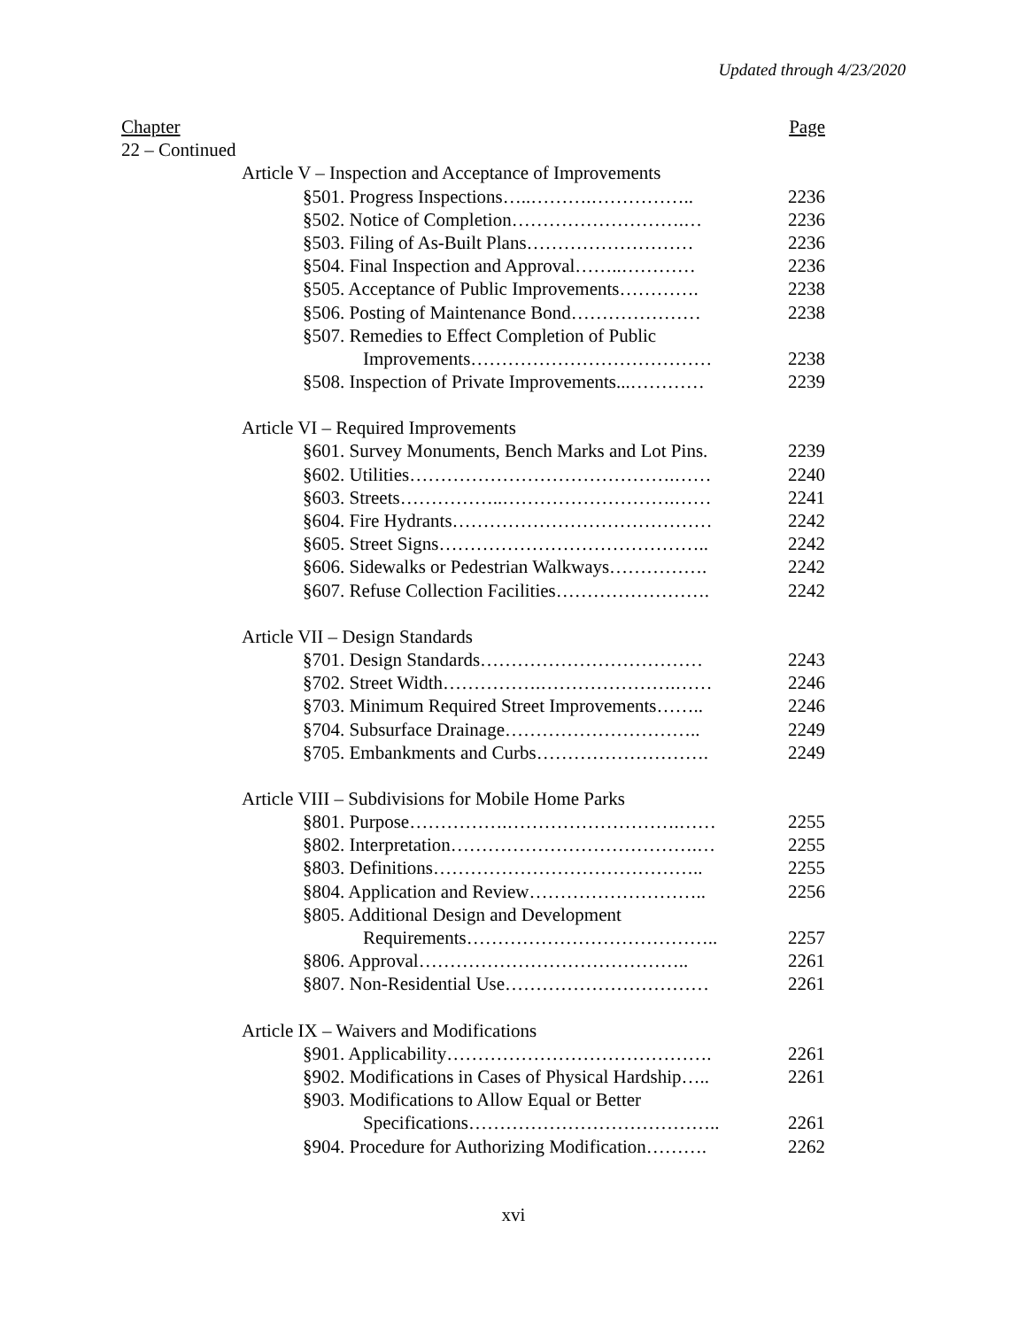Updated through 4/23/2020
Chapter Page
22 – Continued
Article V – Inspection and Acceptance of Improvements
§501. Progress Inspections…..……….…………….. 2236
§502. Notice of Completion……………………….… 2236
§503. Filing of As-Built Plans……………………… 2236
§504. Final Inspection and Approval……..………… 2236
§505. Acceptance of Public Improvements…………. 2238
§506. Posting of Maintenance Bond………………… 2238
§507. Remedies to Effect Completion of Public
Improvements………………………………… 2238
§508. Inspection of Private Improvements...………… 2239
Article VI – Required Improvements
§601. Survey Monuments, Bench Marks and Lot Pins. 2239
§602. Utilities…………………………………….…… 2240
§603. Streets……………..……………………….…… 2241
§604. Fire Hydrants…………………………………… 2242
§605. Street Signs…………………………………….. 2242
§606. Sidewalks or Pedestrian Walkways……………. 2242
§607. Refuse Collection Facilities……………………. 2242
Article VII – Design Standards
§701. Design Standards……………………………… 2243
§702. Street Width…………….………………….…… 2246
§703. Minimum Required Street Improvements…….. 2246
§704. Subsurface Drainage………………………….. 2249
§705. Embankments and Curbs………………………. 2249
Article VIII – Subdivisions for Mobile Home Parks
§801. Purpose…………….……………………….…… 2255
§802. Interpretation………………………………….… 2255
§803. Definitions…………………………………….. 2255
§804. Application and Review……………………….. 2256
§805. Additional Design and Development
Requirements………………………………….. 2257
§806. Approval…………………………………….. 2261
§807. Non-Residential Use…………………………… 2261
Article IX – Waivers and Modifications
§901. Applicability……………………………………. 2261
§902. Modifications in Cases of Physical Hardship….. 2261
§903. Modifications to Allow Equal or Better
Specifications………………………………….. 2261
§904. Procedure for Authorizing Modification………. 2262
xvi